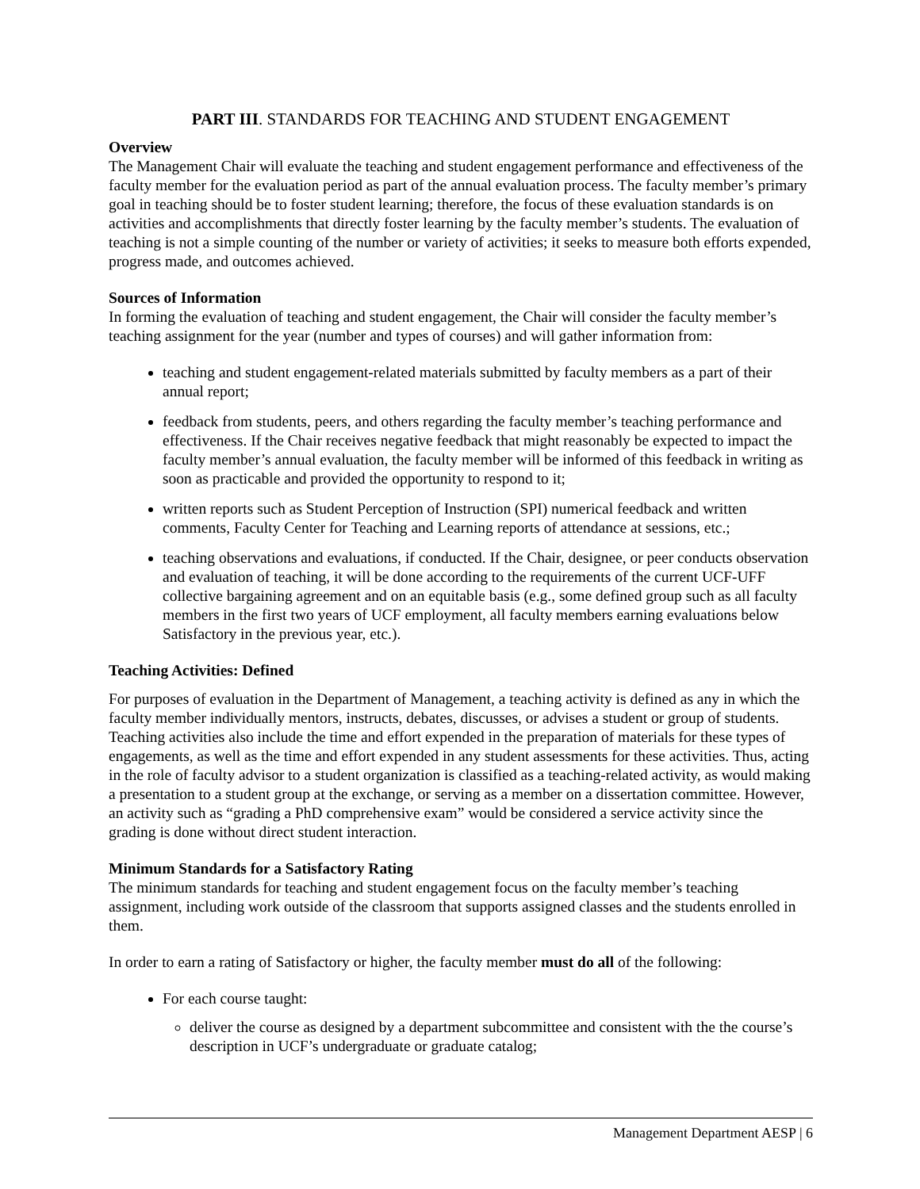PART III. STANDARDS FOR TEACHING AND STUDENT ENGAGEMENT
Overview
The Management Chair will evaluate the teaching and student engagement performance and effectiveness of the faculty member for the evaluation period as part of the annual evaluation process. The faculty member’s primary goal in teaching should be to foster student learning; therefore, the focus of these evaluation standards is on activities and accomplishments that directly foster learning by the faculty member’s students. The evaluation of teaching is not a simple counting of the number or variety of activities; it seeks to measure both efforts expended, progress made, and outcomes achieved.
Sources of Information
In forming the evaluation of teaching and student engagement, the Chair will consider the faculty member’s teaching assignment for the year (number and types of courses) and will gather information from:
teaching and student engagement-related materials submitted by faculty members as a part of their annual report;
feedback from students, peers, and others regarding the faculty member’s teaching performance and effectiveness. If the Chair receives negative feedback that might reasonably be expected to impact the faculty member’s annual evaluation, the faculty member will be informed of this feedback in writing as soon as practicable and provided the opportunity to respond to it;
written reports such as Student Perception of Instruction (SPI) numerical feedback and written comments, Faculty Center for Teaching and Learning reports of attendance at sessions, etc.;
teaching observations and evaluations, if conducted. If the Chair, designee, or peer conducts observation and evaluation of teaching, it will be done according to the requirements of the current UCF-UFF collective bargaining agreement and on an equitable basis (e.g., some defined group such as all faculty members in the first two years of UCF employment, all faculty members earning evaluations below Satisfactory in the previous year, etc.).
Teaching Activities: Defined
For purposes of evaluation in the Department of Management, a teaching activity is defined as any in which the faculty member individually mentors, instructs, debates, discusses, or advises a student or group of students. Teaching activities also include the time and effort expended in the preparation of materials for these types of engagements, as well as the time and effort expended in any student assessments for these activities. Thus, acting in the role of faculty advisor to a student organization is classified as a teaching-related activity, as would making a presentation to a student group at the exchange, or serving as a member on a dissertation committee. However, an activity such as “grading a PhD comprehensive exam” would be considered a service activity since the grading is done without direct student interaction.
Minimum Standards for a Satisfactory Rating
The minimum standards for teaching and student engagement focus on the faculty member’s teaching assignment, including work outside of the classroom that supports assigned classes and the students enrolled in them.
In order to earn a rating of Satisfactory or higher, the faculty member must do all of the following:
For each course taught:
deliver the course as designed by a department subcommittee and consistent with the the course’s description in UCF’s undergraduate or graduate catalog;
Management Department AESP | 6